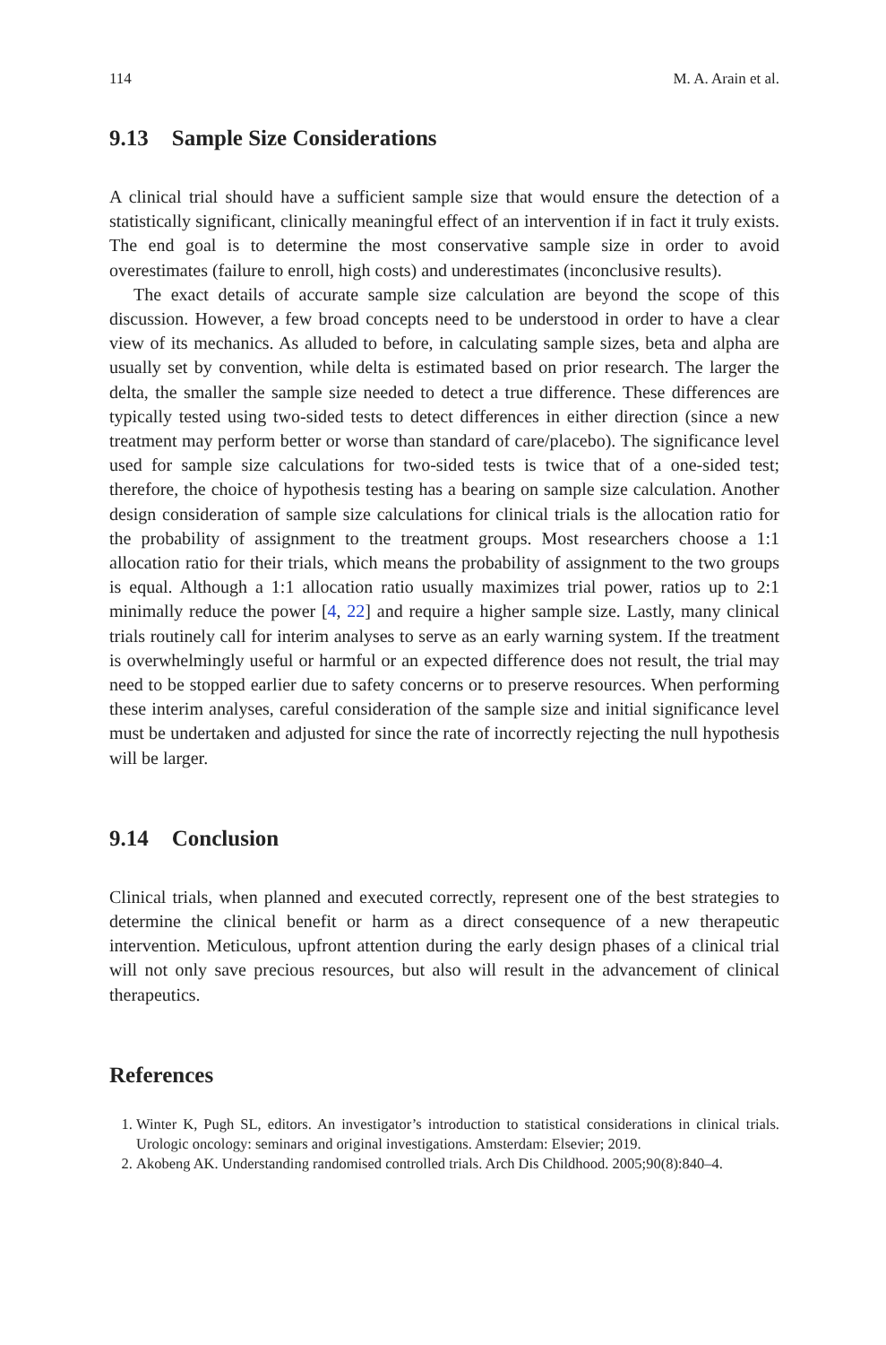114 M. A. Arain et al.
9.13 Sample Size Considerations
A clinical trial should have a sufficient sample size that would ensure the detection of a statistically significant, clinically meaningful effect of an intervention if in fact it truly exists. The end goal is to determine the most conservative sample size in order to avoid overestimates (failure to enroll, high costs) and underestimates (inconclusive results).
The exact details of accurate sample size calculation are beyond the scope of this discussion. However, a few broad concepts need to be understood in order to have a clear view of its mechanics. As alluded to before, in calculating sample sizes, beta and alpha are usually set by convention, while delta is estimated based on prior research. The larger the delta, the smaller the sample size needed to detect a true difference. These differences are typically tested using two-sided tests to detect differences in either direction (since a new treatment may perform better or worse than standard of care/placebo). The significance level used for sample size calculations for two-sided tests is twice that of a one-sided test; therefore, the choice of hypothesis testing has a bearing on sample size calculation. Another design consideration of sample size calculations for clinical trials is the allocation ratio for the probability of assignment to the treatment groups. Most researchers choose a 1:1 allocation ratio for their trials, which means the probability of assignment to the two groups is equal. Although a 1:1 allocation ratio usually maximizes trial power, ratios up to 2:1 minimally reduce the power [4, 22] and require a higher sample size. Lastly, many clinical trials routinely call for interim analyses to serve as an early warning system. If the treatment is overwhelmingly useful or harmful or an expected difference does not result, the trial may need to be stopped earlier due to safety concerns or to preserve resources. When performing these interim analyses, careful consideration of the sample size and initial significance level must be undertaken and adjusted for since the rate of incorrectly rejecting the null hypothesis will be larger.
9.14 Conclusion
Clinical trials, when planned and executed correctly, represent one of the best strategies to determine the clinical benefit or harm as a direct consequence of a new therapeutic intervention. Meticulous, upfront attention during the early design phases of a clinical trial will not only save precious resources, but also will result in the advancement of clinical therapeutics.
References
1. Winter K, Pugh SL, editors. An investigator’s introduction to statistical considerations in clinical trials. Urologic oncology: seminars and original investigations. Amsterdam: Elsevier; 2019.
2. Akobeng AK. Understanding randomised controlled trials. Arch Dis Childhood. 2005;90(8):840–4.